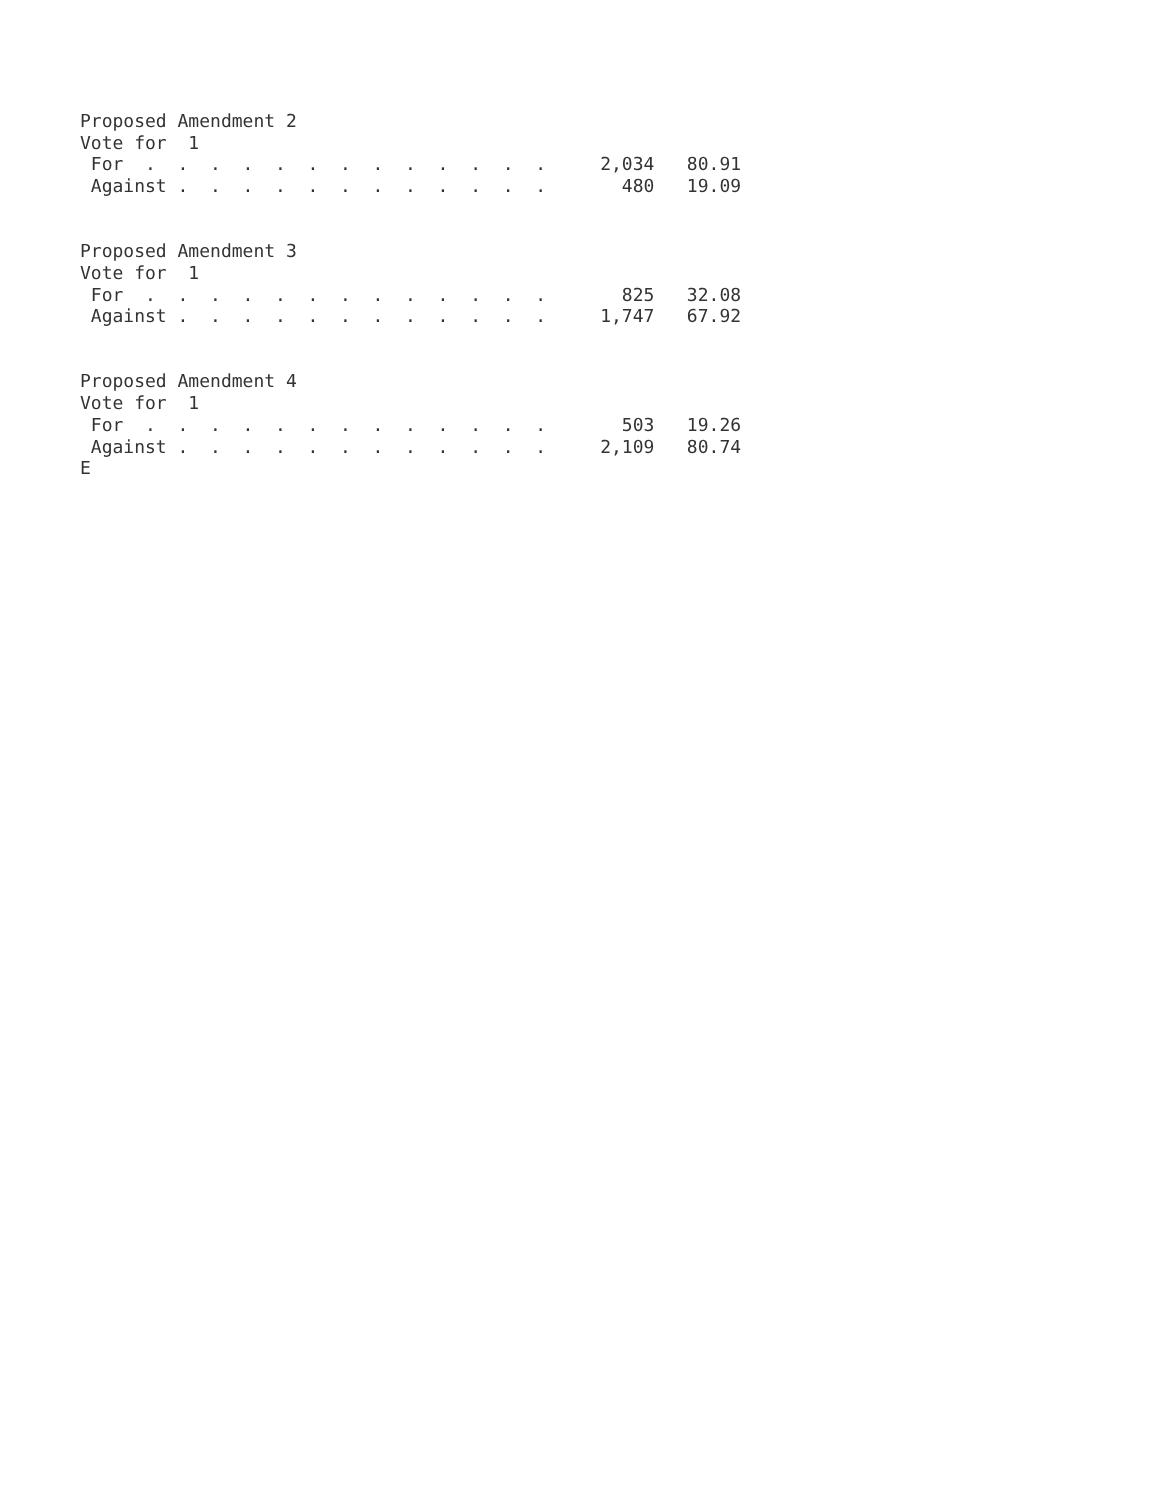Proposed Amendment 2
Vote for  1
 For  .  .  .  .  .  .  .  .  .  .  .  .  .     2,034   80.91
 Against .  .  .  .  .  .  .  .  .  .  .  .       480   19.09


Proposed Amendment 3
Vote for  1
 For  .  .  .  .  .  .  .  .  .  .  .  .  .       825   32.08
 Against .  .  .  .  .  .  .  .  .  .  .  .     1,747   67.92


Proposed Amendment 4
Vote for  1
 For  .  .  .  .  .  .  .  .  .  .  .  .  .       503   19.26
 Against .  .  .  .  .  .  .  .  .  .  .  .     2,109   80.74
E